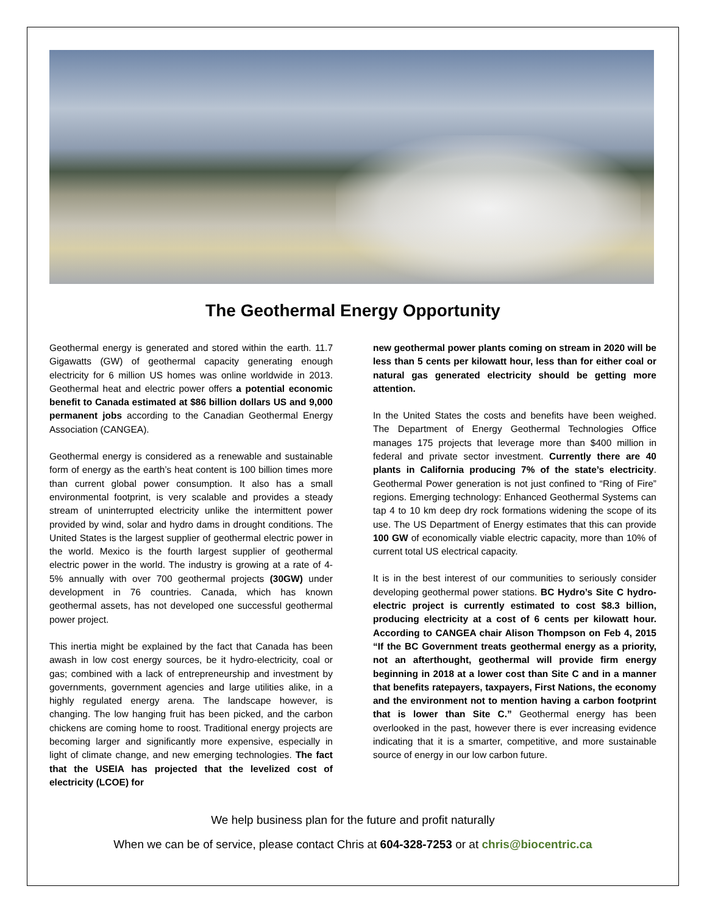The Geothermal Energy Opportunity
Geothermal energy is generated and stored within the earth. 11.7 Gigawatts (GW) of geothermal capacity generating enough electricity for 6 million US homes was online worldwide in 2013. Geothermal heat and electric power offers a potential economic benefit to Canada estimated at $86 billion dollars US and 9,000 permanent jobs according to the Canadian Geothermal Energy Association (CANGEA).
Geothermal energy is considered as a renewable and sustainable form of energy as the earth’s heat content is 100 billion times more than current global power consumption. It also has a small environmental footprint, is very scalable and provides a steady stream of uninterrupted electricity unlike the intermittent power provided by wind, solar and hydro dams in drought conditions. The United States is the largest supplier of geothermal electric power in the world. Mexico is the fourth largest supplier of geothermal electric power in the world. The industry is growing at a rate of 4-5% annually with over 700 geothermal projects (30GW) under development in 76 countries. Canada, which has known geothermal assets, has not developed one successful geothermal power project.
This inertia might be explained by the fact that Canada has been awash in low cost energy sources, be it hydro-electricity, coal or gas; combined with a lack of entrepreneurship and investment by governments, government agencies and large utilities alike, in a highly regulated energy arena. The landscape however, is changing. The low hanging fruit has been picked, and the carbon chickens are coming home to roost. Traditional energy projects are becoming larger and significantly more expensive, especially in light of climate change, and new emerging technologies. The fact that the USEIA has projected that the levelized cost of electricity (LCOE) for
new geothermal power plants coming on stream in 2020 will be less than 5 cents per kilowatt hour, less than for either coal or natural gas generated electricity should be getting more attention.
In the United States the costs and benefits have been weighed. The Department of Energy Geothermal Technologies Office manages 175 projects that leverage more than $400 million in federal and private sector investment. Currently there are 40 plants in California producing 7% of the state’s electricity. Geothermal Power generation is not just confined to “Ring of Fire” regions. Emerging technology: Enhanced Geothermal Systems can tap 4 to 10 km deep dry rock formations widening the scope of its use. The US Department of Energy estimates that this can provide 100 GW of economically viable electric capacity, more than 10% of current total US electrical capacity.
It is in the best interest of our communities to seriously consider developing geothermal power stations. BC Hydro’s Site C hydro-electric project is currently estimated to cost $8.3 billion, producing electricity at a cost of 6 cents per kilowatt hour. According to CANGEA chair Alison Thompson on Feb 4, 2015 “If the BC Government treats geothermal energy as a priority, not an afterthought, geothermal will provide firm energy beginning in 2018 at a lower cost than Site C and in a manner that benefits ratepayers, taxpayers, First Nations, the economy and the environment not to mention having a carbon footprint that is lower than Site C.” Geothermal energy has been overlooked in the past, however there is ever increasing evidence indicating that it is a smarter, competitive, and more sustainable source of energy in our low carbon future.
We help business plan for the future and profit naturally
When we can be of service, please contact Chris at 604-328-7253 or at chris@biocentric.ca